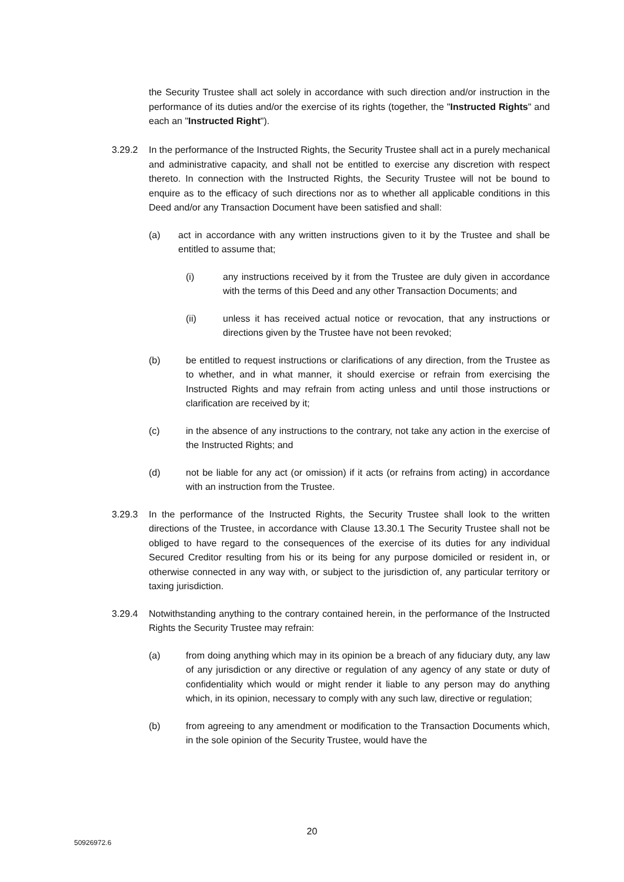the Security Trustee shall act solely in accordance with such direction and/or instruction in the performance of its duties and/or the exercise of its rights (together, the "Instructed Rights" and each an "Instructed Right").
3.29.2 In the performance of the Instructed Rights, the Security Trustee shall act in a purely mechanical and administrative capacity, and shall not be entitled to exercise any discretion with respect thereto. In connection with the Instructed Rights, the Security Trustee will not be bound to enquire as to the efficacy of such directions nor as to whether all applicable conditions in this Deed and/or any Transaction Document have been satisfied and shall:
(a) act in accordance with any written instructions given to it by the Trustee and shall be entitled to assume that;
(i) any instructions received by it from the Trustee are duly given in accordance with the terms of this Deed and any other Transaction Documents; and
(ii) unless it has received actual notice or revocation, that any instructions or directions given by the Trustee have not been revoked;
(b) be entitled to request instructions or clarifications of any direction, from the Trustee as to whether, and in what manner, it should exercise or refrain from exercising the Instructed Rights and may refrain from acting unless and until those instructions or clarification are received by it;
(c) in the absence of any instructions to the contrary, not take any action in the exercise of the Instructed Rights; and
(d) not be liable for any act (or omission) if it acts (or refrains from acting) in accordance with an instruction from the Trustee.
3.29.3 In the performance of the Instructed Rights, the Security Trustee shall look to the written directions of the Trustee, in accordance with Clause 13.30.1 The Security Trustee shall not be obliged to have regard to the consequences of the exercise of its duties for any individual Secured Creditor resulting from his or its being for any purpose domiciled or resident in, or otherwise connected in any way with, or subject to the jurisdiction of, any particular territory or taxing jurisdiction.
3.29.4 Notwithstanding anything to the contrary contained herein, in the performance of the Instructed Rights the Security Trustee may refrain:
(a) from doing anything which may in its opinion be a breach of any fiduciary duty, any law of any jurisdiction or any directive or regulation of any agency of any state or duty of confidentiality which would or might render it liable to any person may do anything which, in its opinion, necessary to comply with any such law, directive or regulation;
(b) from agreeing to any amendment or modification to the Transaction Documents which, in the sole opinion of the Security Trustee, would have the
20
50926972.6